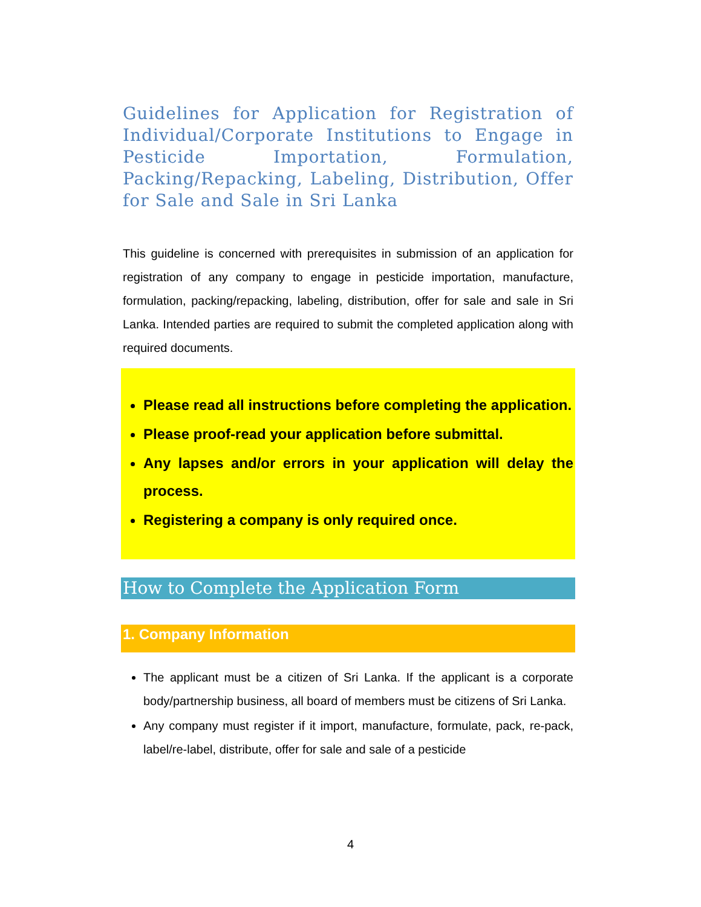Guidelines for Application for Registration of Individual/Corporate Institutions to Engage in Pesticide Importation, Formulation, Packing/Repacking, Labeling, Distribution, Offer for Sale and Sale in Sri Lanka
This guideline is concerned with prerequisites in submission of an application for registration of any company to engage in pesticide importation, manufacture, formulation, packing/repacking, labeling, distribution, offer for sale and sale in Sri Lanka. Intended parties are required to submit the completed application along with required documents.
Please read all instructions before completing the application.
Please proof-read your application before submittal.
Any lapses and/or errors in your application will delay the process.
Registering a company is only required once.
How to Complete the Application Form
1. Company Information
The applicant must be a citizen of Sri Lanka. If the applicant is a corporate body/partnership business, all board of members must be citizens of Sri Lanka.
Any company must register if it import, manufacture, formulate, pack, re-pack, label/re-label, distribute, offer for sale and sale of a pesticide
4